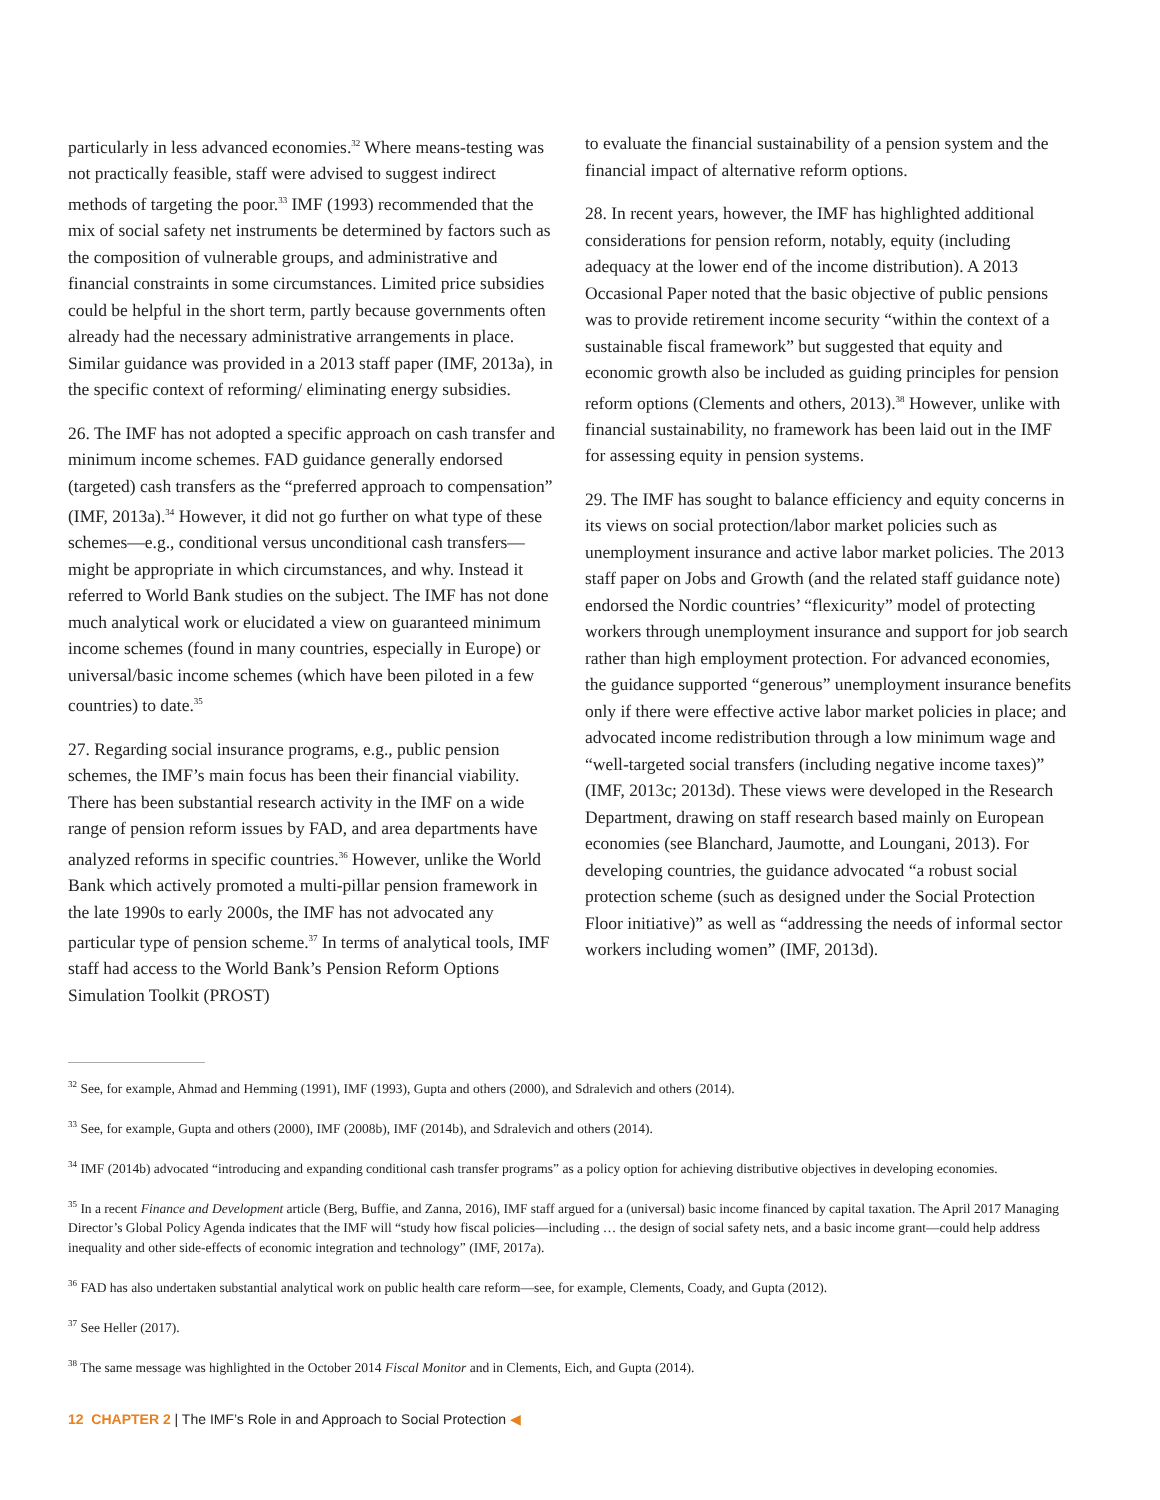particularly in less advanced economies.<sup>32</sup> Where means-testing was not practically feasible, staff were advised to suggest indirect methods of targeting the poor.<sup>33</sup> IMF (1993) recommended that the mix of social safety net instruments be determined by factors such as the composition of vulnerable groups, and administrative and financial constraints in some circumstances. Limited price subsidies could be helpful in the short term, partly because governments often already had the necessary administrative arrangements in place. Similar guidance was provided in a 2013 staff paper (IMF, 2013a), in the specific context of reforming/ eliminating energy subsidies.
26. The IMF has not adopted a specific approach on cash transfer and minimum income schemes. FAD guidance generally endorsed (targeted) cash transfers as the “preferred approach to compensation” (IMF, 2013a).<sup>34</sup> However, it did not go further on what type of these schemes—e.g., conditional versus unconditional cash transfers—might be appropriate in which circumstances, and why. Instead it referred to World Bank studies on the subject. The IMF has not done much analytical work or elucidated a view on guaranteed minimum income schemes (found in many countries, especially in Europe) or universal/basic income schemes (which have been piloted in a few countries) to date.<sup>35</sup>
27. Regarding social insurance programs, e.g., public pension schemes, the IMF’s main focus has been their financial viability. There has been substantial research activity in the IMF on a wide range of pension reform issues by FAD, and area departments have analyzed reforms in specific countries.<sup>36</sup> However, unlike the World Bank which actively promoted a multi-pillar pension framework in the late 1990s to early 2000s, the IMF has not advocated any particular type of pension scheme.<sup>37</sup> In terms of analytical tools, IMF staff had access to the World Bank’s Pension Reform Options Simulation Toolkit (PROST)
to evaluate the financial sustainability of a pension system and the financial impact of alternative reform options.
28. In recent years, however, the IMF has highlighted additional considerations for pension reform, notably, equity (including adequacy at the lower end of the income distribution). A 2013 Occasional Paper noted that the basic objective of public pensions was to provide retirement income security “within the context of a sustainable fiscal framework” but suggested that equity and economic growth also be included as guiding principles for pension reform options (Clements and others, 2013).<sup>38</sup> However, unlike with financial sustainability, no framework has been laid out in the IMF for assessing equity in pension systems.
29. The IMF has sought to balance efficiency and equity concerns in its views on social protection/labor market policies such as unemployment insurance and active labor market policies. The 2013 staff paper on Jobs and Growth (and the related staff guidance note) endorsed the Nordic countries’ “flexicurity” model of protecting workers through unemployment insurance and support for job search rather than high employment protection. For advanced economies, the guidance supported “generous” unemployment insurance benefits only if there were effective active labor market policies in place; and advocated income redistribution through a low minimum wage and “well-targeted social transfers (including negative income taxes)” (IMF, 2013c; 2013d). These views were developed in the Research Department, drawing on staff research based mainly on European economies (see Blanchard, Jaumotte, and Loungani, 2013). For developing countries, the guidance advocated “a robust social protection scheme (such as designed under the Social Protection Floor initiative)” as well as “addressing the needs of informal sector workers including women” (IMF, 2013d).
<sup>32</sup> See, for example, Ahmad and Hemming (1991), IMF (1993), Gupta and others (2000), and Sdralevich and others (2014).
<sup>33</sup> See, for example, Gupta and others (2000), IMF (2008b), IMF (2014b), and Sdralevich and others (2014).
<sup>34</sup> IMF (2014b) advocated “introducing and expanding conditional cash transfer programs” as a policy option for achieving distributive objectives in developing economies.
<sup>35</sup> In a recent Finance and Development article (Berg, Buffie, and Zanna, 2016), IMF staff argued for a (universal) basic income financed by capital taxation. The April 2017 Managing Director’s Global Policy Agenda indicates that the IMF will “study how fiscal policies—including … the design of social safety nets, and a basic income grant—could help address inequality and other side-effects of economic integration and technology” (IMF, 2017a).
<sup>36</sup> FAD has also undertaken substantial analytical work on public health care reform—see, for example, Clements, Coady, and Gupta (2012).
<sup>37</sup> See Heller (2017).
<sup>38</sup> The same message was highlighted in the October 2014 Fiscal Monitor and in Clements, Eich, and Gupta (2014).
12 CHAPTER 2 | The IMF’s Role in and Approach to Social Protection ◀